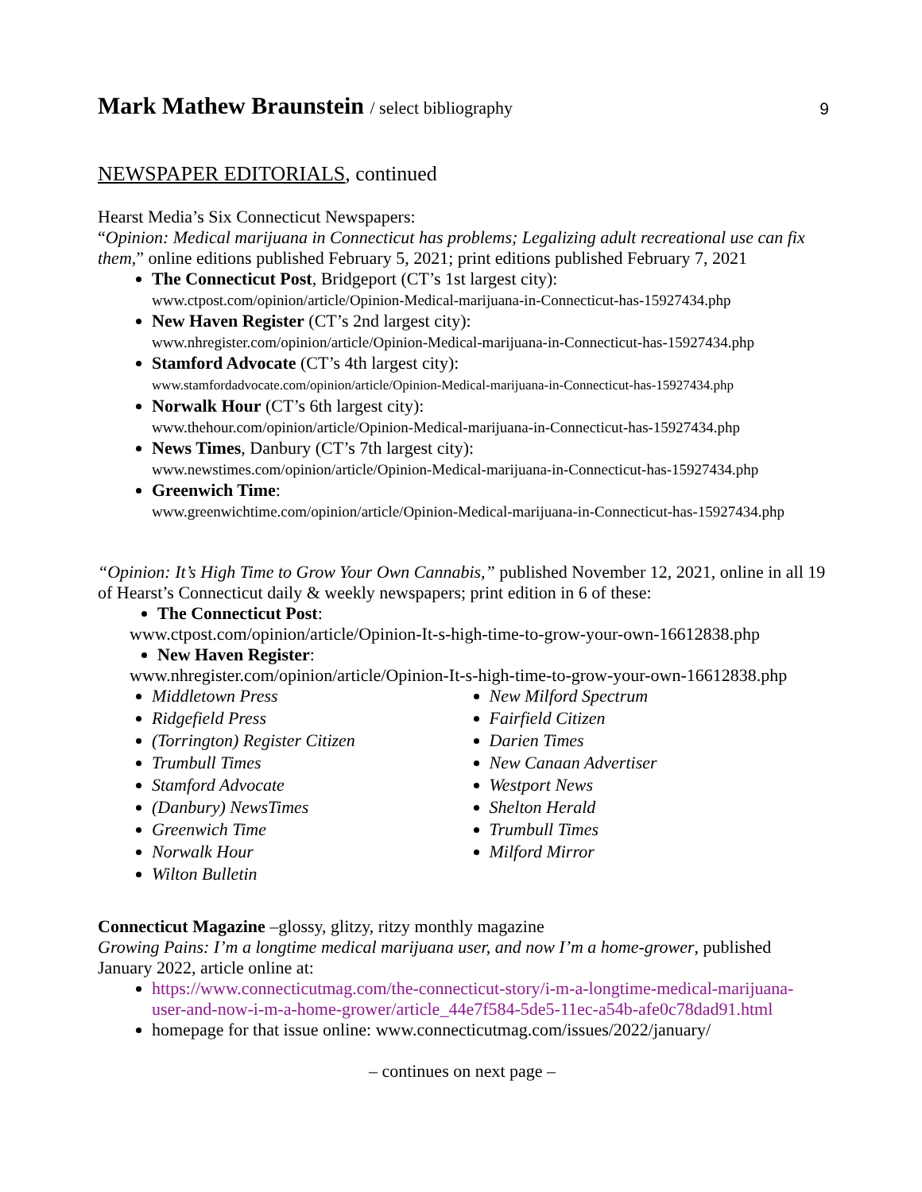Mark Mathew Braunstein / select bibliography
9
NEWSPAPER EDITORIALS, continued
Hearst Media’s Six Connecticut Newspapers:
“Opinion: Medical marijuana in Connecticut has problems; Legalizing adult recreational use can fix them,” online editions published February 5, 2021; print editions published February 7, 2021
The Connecticut Post, Bridgeport (CT’s 1st largest city):
www.ctpost.com/opinion/article/Opinion-Medical-marijuana-in-Connecticut-has-15927434.php
New Haven Register (CT’s 2nd largest city):
www.nhregister.com/opinion/article/Opinion-Medical-marijuana-in-Connecticut-has-15927434.php
Stamford Advocate (CT’s 4th largest city):
www.stamfordadvocate.com/opinion/article/Opinion-Medical-marijuana-in-Connecticut-has-15927434.php
Norwalk Hour (CT’s 6th largest city):
www.thehour.com/opinion/article/Opinion-Medical-marijuana-in-Connecticut-has-15927434.php
News Times, Danbury (CT’s 7th largest city):
www.newstimes.com/opinion/article/Opinion-Medical-marijuana-in-Connecticut-has-15927434.php
Greenwich Time:
www.greenwichtime.com/opinion/article/Opinion-Medical-marijuana-in-Connecticut-has-15927434.php
“Opinion: It’s High Time to Grow Your Own Cannabis,” published November 12, 2021, online in all 19 of Hearst’s Connecticut daily & weekly newspapers; print edition in 6 of these:
The Connecticut Post:
www.ctpost.com/opinion/article/Opinion-It-s-high-time-to-grow-your-own-16612838.php
New Haven Register:
www.nhregister.com/opinion/article/Opinion-It-s-high-time-to-grow-your-own-16612838.php
Middletown Press
Ridgefield Press
(Torrington) Register Citizen
Trumbull Times
Stamford Advocate
(Danbury) NewsTimes
Greenwich Time
Norwalk Hour
Wilton Bulletin
New Milford Spectrum
Fairfield Citizen
Darien Times
New Canaan Advertiser
Westport News
Shelton Herald
Trumbull Times
Milford Mirror
Connecticut Magazine –glossy, glitzy, ritzy monthly magazine
Growing Pains: I’m a longtime medical marijuana user, and now I’m a home-grower, published January 2022, article online at:
https://www.connecticutmag.com/the-connecticut-story/i-m-a-longtime-medical-marijuana-user-and-now-i-m-a-home-grower/article_44e7f584-5de5-11ec-a54b-afe0c78dad91.html
homepage for that issue online: www.connecticutmag.com/issues/2022/january/
– continues on next page –